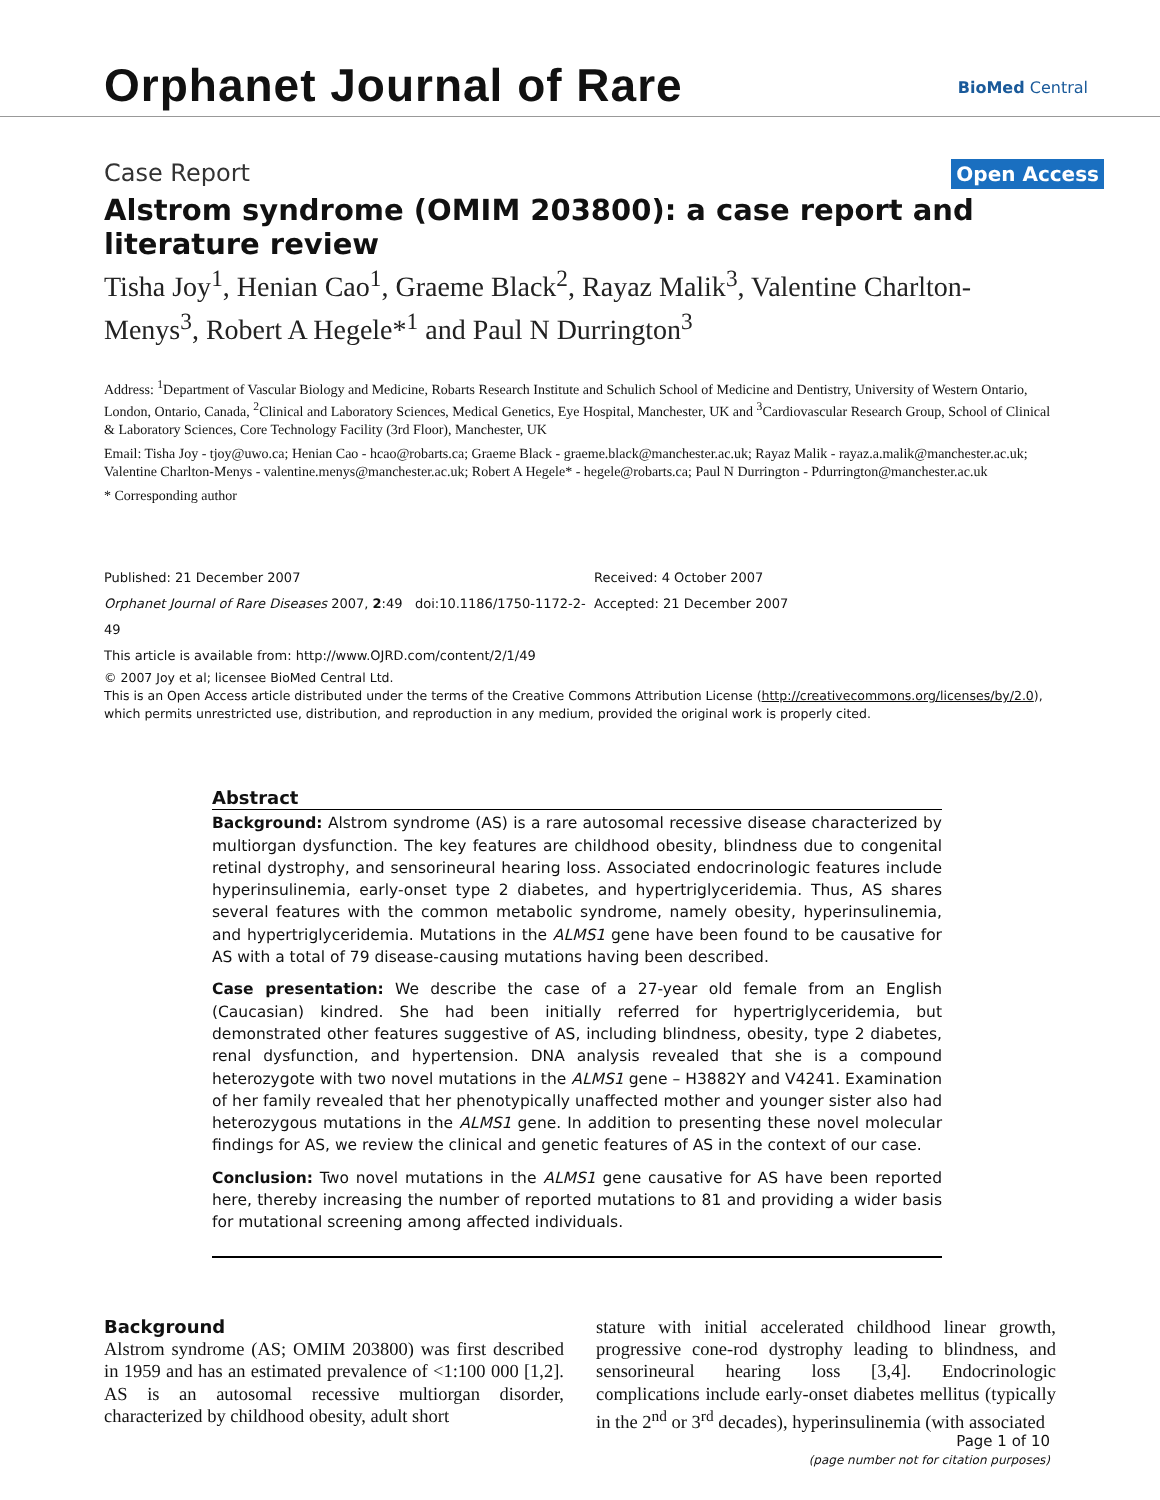Orphanet Journal of Rare BioMed Central
Case Report Open Access
Alstrom syndrome (OMIM 203800): a case report and literature review
Tisha Joy<sup>1</sup>, Henian Cao<sup>1</sup>, Graeme Black<sup>2</sup>, Rayaz Malik<sup>3</sup>, Valentine Charlton-Menys<sup>3</sup>, Robert A Hegele*<sup>1</sup> and Paul N Durrington<sup>3</sup>
Address: <sup>1</sup>Department of Vascular Biology and Medicine, Robarts Research Institute and Schulich School of Medicine and Dentistry, University of Western Ontario, London, Ontario, Canada, <sup>2</sup>Clinical and Laboratory Sciences, Medical Genetics, Eye Hospital, Manchester, UK and <sup>3</sup>Cardiovascular Research Group, School of Clinical & Laboratory Sciences, Core Technology Facility (3rd Floor), Manchester, UK
Email: Tisha Joy - tjoy@uwo.ca; Henian Cao - hcao@robarts.ca; Graeme Black - graeme.black@manchester.ac.uk; Rayaz Malik - rayaz.a.malik@manchester.ac.uk; Valentine Charlton-Menys - valentine.menys@manchester.ac.uk; Robert A Hegele* - hegele@robarts.ca; Paul N Durrington - Pdurrington@manchester.ac.uk
* Corresponding author
Published: 21 December 2007
Orphanet Journal of Rare Diseases 2007, 2:49 doi:10.1186/1750-1172-2-49
This article is available from: http://www.OJRD.com/content/2/1/49
Received: 4 October 2007
Accepted: 21 December 2007
© 2007 Joy et al; licensee BioMed Central Ltd.
This is an Open Access article distributed under the terms of the Creative Commons Attribution License (http://creativecommons.org/licenses/by/2.0), which permits unrestricted use, distribution, and reproduction in any medium, provided the original work is properly cited.
Abstract
Background: Alstrom syndrome (AS) is a rare autosomal recessive disease characterized by multiorgan dysfunction. The key features are childhood obesity, blindness due to congenital retinal dystrophy, and sensorineural hearing loss. Associated endocrinologic features include hyperinsulinemia, early-onset type 2 diabetes, and hypertriglyceridemia. Thus, AS shares several features with the common metabolic syndrome, namely obesity, hyperinsulinemia, and hypertriglyceridemia. Mutations in the ALMS1 gene have been found to be causative for AS with a total of 79 disease-causing mutations having been described.
Case presentation: We describe the case of a 27-year old female from an English (Caucasian) kindred. She had been initially referred for hypertriglyceridemia, but demonstrated other features suggestive of AS, including blindness, obesity, type 2 diabetes, renal dysfunction, and hypertension. DNA analysis revealed that she is a compound heterozygote with two novel mutations in the ALMS1 gene – H3882Y and V4241. Examination of her family revealed that her phenotypically unaffected mother and younger sister also had heterozygous mutations in the ALMS1 gene. In addition to presenting these novel molecular findings for AS, we review the clinical and genetic features of AS in the context of our case.
Conclusion: Two novel mutations in the ALMS1 gene causative for AS have been reported here, thereby increasing the number of reported mutations to 81 and providing a wider basis for mutational screening among affected individuals.
Background
Alstrom syndrome (AS; OMIM 203800) was first described in 1959 and has an estimated prevalence of <1:100 000 [1,2]. AS is an autosomal recessive multiorgan disorder, characterized by childhood obesity, adult short
stature with initial accelerated childhood linear growth, progressive cone-rod dystrophy leading to blindness, and sensorineural hearing loss [3,4]. Endocrinologic complications include early-onset diabetes mellitus (typically in the 2<sup>nd</sup> or 3<sup>rd</sup> decades), hyperinsulinemia (with associated
Page 1 of 10
(page number not for citation purposes)